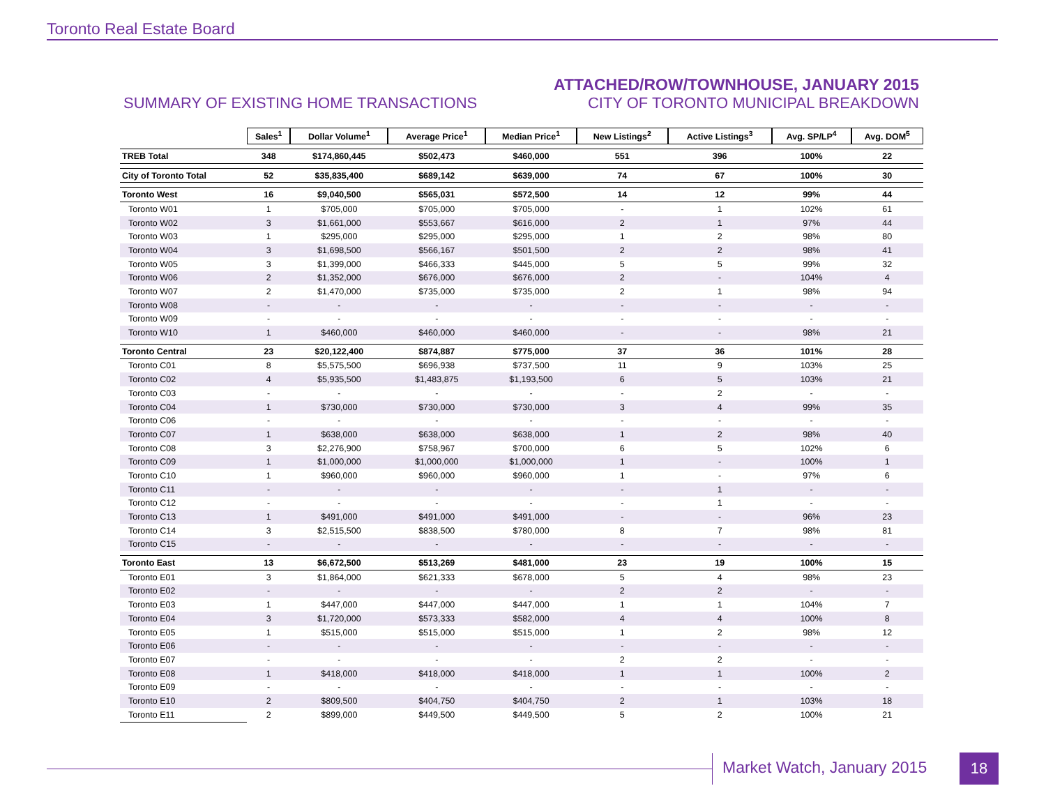Toronto Real Estate Board
SUMMARY OF EXISTING HOME TRANSACTIONS
ATTACHED/ROW/TOWNHOUSE, JANUARY 2015
CITY OF TORONTO MUNICIPAL BREAKDOWN
| | Sales<sup>1</sup> | Dollar Volume<sup>1</sup> | Average Price<sup>1</sup> | Median Price<sup>1</sup> | New Listings<sup>2</sup> | Active Listings<sup>3</sup> | Avg. SP/LP<sup>4</sup> | Avg. DOM<sup>5</sup> |
| TREB Total | 348 | $174,860,445 | $502,473 | $460,000 | 551 | 396 | 100% | 22 |
| City of Toronto Total | 52 | $35,835,400 | $689,142 | $639,000 | 74 | 67 | 100% | 30 |
| Toronto West | 16 | $9,040,500 | $565,031 | $572,500 | 14 | 12 | 99% | 44 |
| Toronto W01 | 1 | $705,000 | $705,000 | $705,000 | - | 1 | 102% | 61 |
| Toronto W02 | 3 | $1,661,000 | $553,667 | $616,000 | 2 | 1 | 97% | 44 |
| Toronto W03 | 1 | $295,000 | $295,000 | $295,000 | 1 | 2 | 98% | 80 |
| Toronto W04 | 3 | $1,698,500 | $566,167 | $501,500 | 2 | 2 | 98% | 41 |
| Toronto W05 | 3 | $1,399,000 | $466,333 | $445,000 | 5 | 5 | 99% | 32 |
| Toronto W06 | 2 | $1,352,000 | $676,000 | $676,000 | 2 | - | 104% | 4 |
| Toronto W07 | 2 | $1,470,000 | $735,000 | $735,000 | 2 | 1 | 98% | 94 |
| Toronto W08 | - | - | - | - | - | - | - | - |
| Toronto W09 | - | - | - | - | - | - | - | - |
| Toronto W10 | 1 | $460,000 | $460,000 | $460,000 | - | - | 98% | 21 |
| Toronto Central | 23 | $20,122,400 | $874,887 | $775,000 | 37 | 36 | 101% | 28 |
| Toronto C01 | 8 | $5,575,500 | $696,938 | $737,500 | 11 | 9 | 103% | 25 |
| Toronto C02 | 4 | $5,935,500 | $1,483,875 | $1,193,500 | 6 | 5 | 103% | 21 |
| Toronto C03 | - | - | - | - | - | 2 | - | - |
| Toronto C04 | 1 | $730,000 | $730,000 | $730,000 | 3 | 4 | 99% | 35 |
| Toronto C06 | - | - | - | - | - | - | - | - |
| Toronto C07 | 1 | $638,000 | $638,000 | $638,000 | 1 | 2 | 98% | 40 |
| Toronto C08 | 3 | $2,276,900 | $758,967 | $700,000 | 6 | 5 | 102% | 6 |
| Toronto C09 | 1 | $1,000,000 | $1,000,000 | $1,000,000 | 1 | - | 100% | 1 |
| Toronto C10 | 1 | $960,000 | $960,000 | $960,000 | 1 | - | 97% | 6 |
| Toronto C11 | - | - | - | - | - | 1 | - | - |
| Toronto C12 | - | - | - | - | - | 1 | - | - |
| Toronto C13 | 1 | $491,000 | $491,000 | $491,000 | - | - | 96% | 23 |
| Toronto C14 | 3 | $2,515,500 | $838,500 | $780,000 | 8 | 7 | 98% | 81 |
| Toronto C15 | - | - | - | - | - | - | - | - |
| Toronto East | 13 | $6,672,500 | $513,269 | $481,000 | 23 | 19 | 100% | 15 |
| Toronto E01 | 3 | $1,864,000 | $621,333 | $678,000 | 5 | 4 | 98% | 23 |
| Toronto E02 | - | - | - | - | 2 | 2 | - | - |
| Toronto E03 | 1 | $447,000 | $447,000 | $447,000 | 1 | 1 | 104% | 7 |
| Toronto E04 | 3 | $1,720,000 | $573,333 | $582,000 | 4 | 4 | 100% | 8 |
| Toronto E05 | 1 | $515,000 | $515,000 | $515,000 | 1 | 2 | 98% | 12 |
| Toronto E06 | - | - | - | - | - | - | - | - |
| Toronto E07 | - | - | - | - | 2 | 2 | - | - |
| Toronto E08 | 1 | $418,000 | $418,000 | $418,000 | 1 | 1 | 100% | 2 |
| Toronto E09 | - | - | - | - | - | - | - | - |
| Toronto E10 | 2 | $809,500 | $404,750 | $404,750 | 2 | 1 | 103% | 18 |
| Toronto E11 | 2 | $899,000 | $449,500 | $449,500 | 5 | 2 | 100% | 21 |
Market Watch, January 2015 18